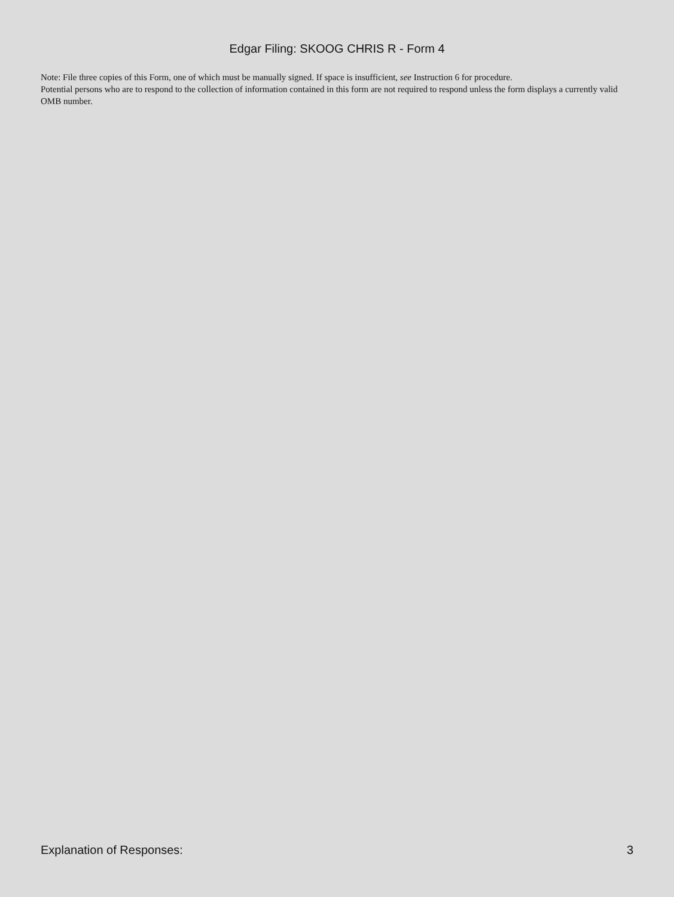Edgar Filing: SKOOG CHRIS R - Form 4
Note: File three copies of this Form, one of which must be manually signed. If space is insufficient, see Instruction 6 for procedure.
Potential persons who are to respond to the collection of information contained in this form are not required to respond unless the form displays a currently valid OMB number.
Explanation of Responses: 3